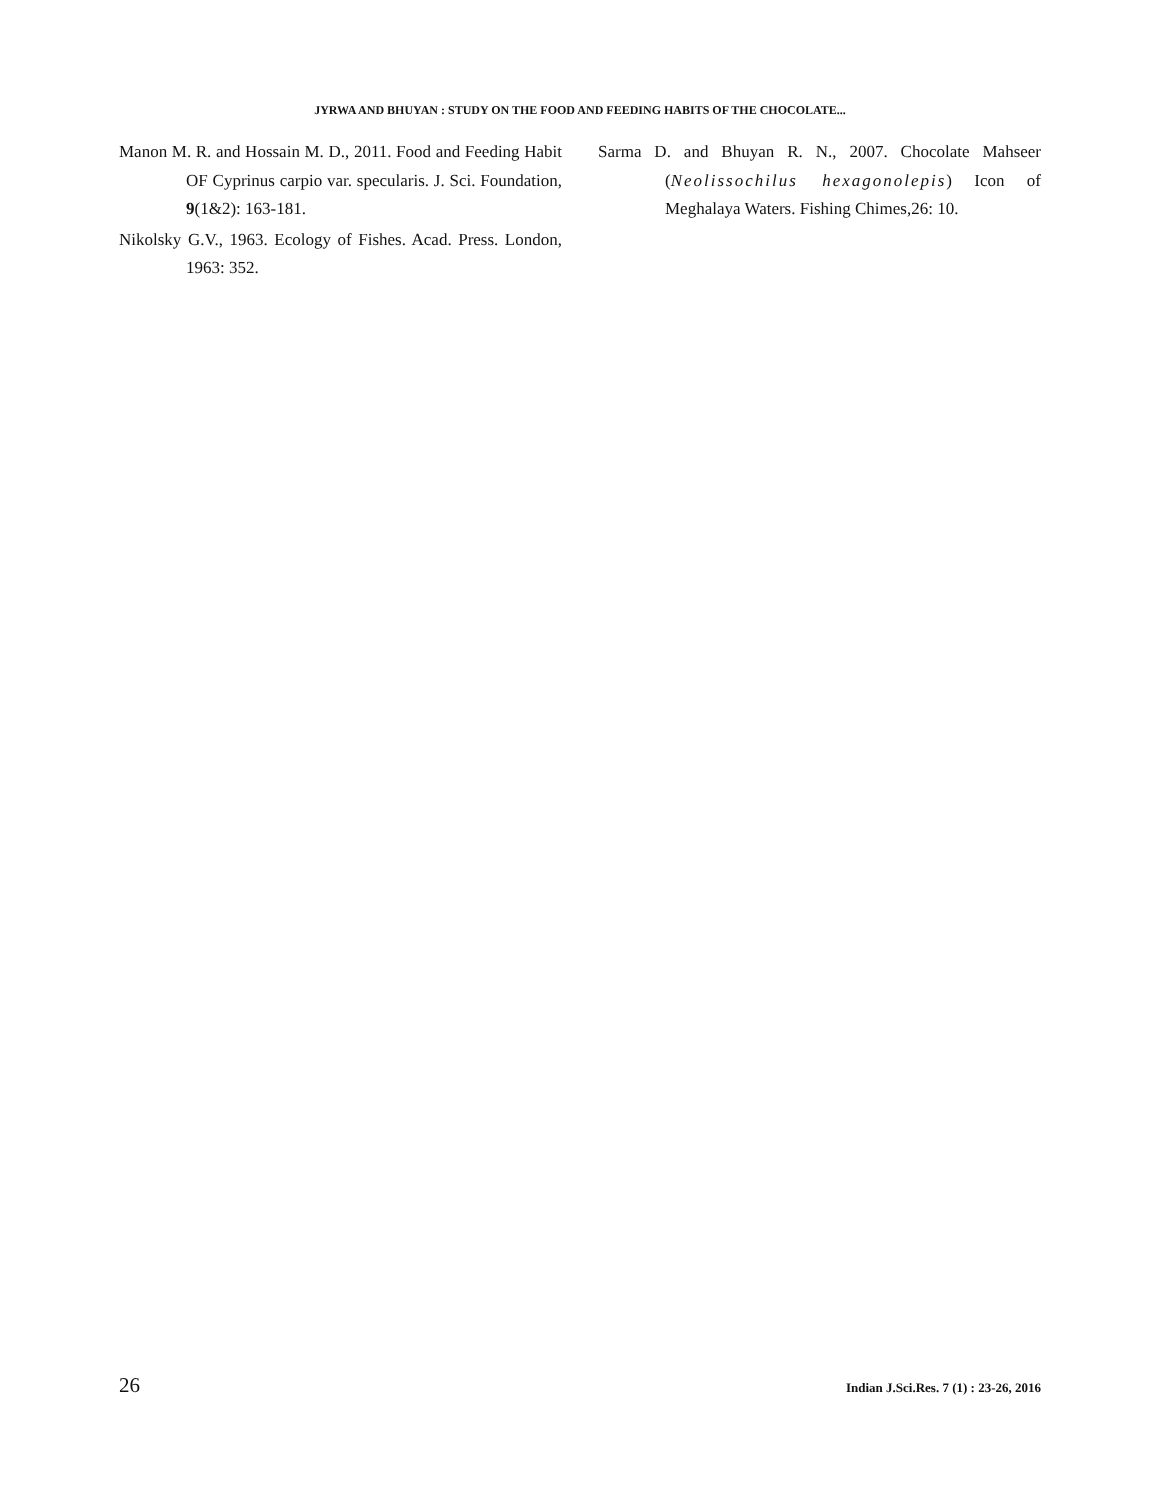JYRWA AND BHUYAN : STUDY ON THE FOOD AND FEEDING HABITS OF THE CHOCOLATE...
Manon M. R. and Hossain M. D., 2011. Food and Feeding Habit OF Cyprinus carpio var. specularis. J. Sci. Foundation, 9(1&2): 163-181.
Nikolsky G.V., 1963. Ecology of Fishes. Acad. Press. London, 1963: 352.
Sarma D. and Bhuyan R. N., 2007. Chocolate Mahseer (Neolissochilus hexagonolepis) Icon of Meghalaya Waters. Fishing Chimes,26: 10.
26 Indian J.Sci.Res. 7 (1) : 23-26, 2016